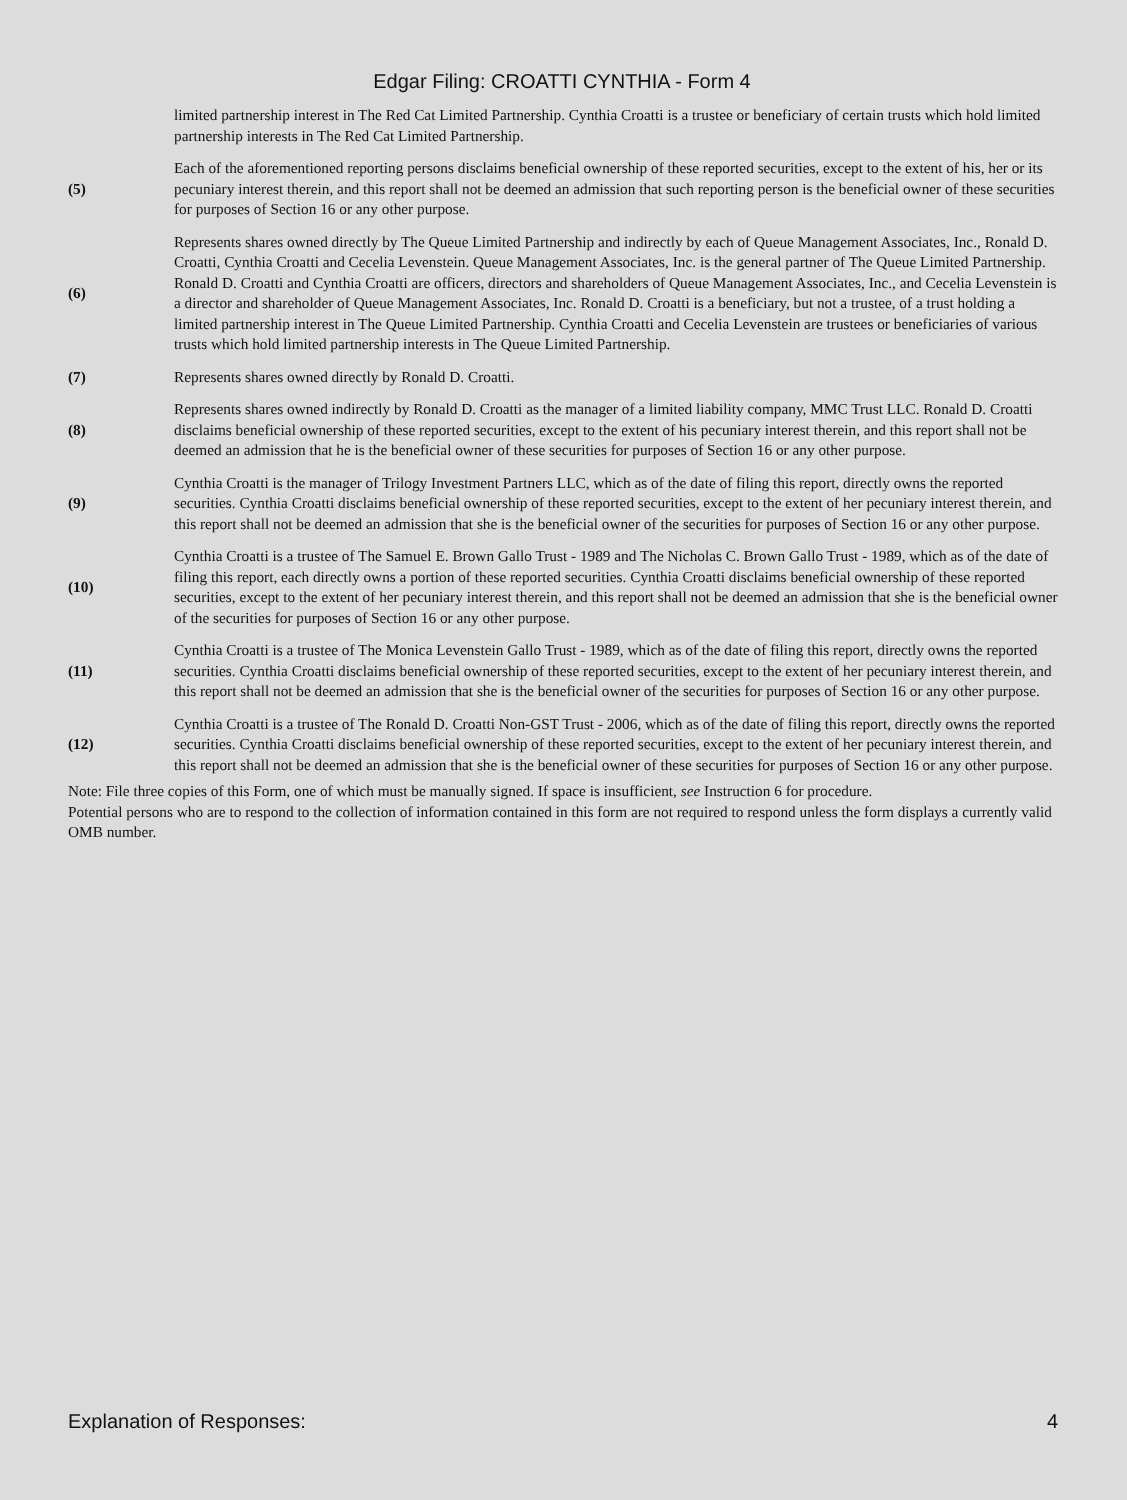Edgar Filing: CROATTI CYNTHIA - Form 4
| | limited partnership interest in The Red Cat Limited Partnership. Cynthia Croatti is a trustee or beneficiary of certain trusts which hold limited partnership interests in The Red Cat Limited Partnership. |
| (5) | Each of the aforementioned reporting persons disclaims beneficial ownership of these reported securities, except to the extent of his, her or its pecuniary interest therein, and this report shall not be deemed an admission that such reporting person is the beneficial owner of these securities for purposes of Section 16 or any other purpose. |
| (6) | Represents shares owned directly by The Queue Limited Partnership and indirectly by each of Queue Management Associates, Inc., Ronald D. Croatti, Cynthia Croatti and Cecelia Levenstein. Queue Management Associates, Inc. is the general partner of The Queue Limited Partnership. Ronald D. Croatti and Cynthia Croatti are officers, directors and shareholders of Queue Management Associates, Inc., and Cecelia Levenstein is a director and shareholder of Queue Management Associates, Inc. Ronald D. Croatti is a beneficiary, but not a trustee, of a trust holding a limited partnership interest in The Queue Limited Partnership. Cynthia Croatti and Cecelia Levenstein are trustees or beneficiaries of various trusts which hold limited partnership interests in The Queue Limited Partnership. |
| (7) | Represents shares owned directly by Ronald D. Croatti. |
| (8) | Represents shares owned indirectly by Ronald D. Croatti as the manager of a limited liability company, MMC Trust LLC. Ronald D. Croatti disclaims beneficial ownership of these reported securities, except to the extent of his pecuniary interest therein, and this report shall not be deemed an admission that he is the beneficial owner of these securities for purposes of Section 16 or any other purpose. |
| (9) | Cynthia Croatti is the manager of Trilogy Investment Partners LLC, which as of the date of filing this report, directly owns the reported securities. Cynthia Croatti disclaims beneficial ownership of these reported securities, except to the extent of her pecuniary interest therein, and this report shall not be deemed an admission that she is the beneficial owner of the securities for purposes of Section 16 or any other purpose. |
| (10) | Cynthia Croatti is a trustee of The Samuel E. Brown Gallo Trust - 1989 and The Nicholas C. Brown Gallo Trust - 1989, which as of the date of filing this report, each directly owns a portion of these reported securities. Cynthia Croatti disclaims beneficial ownership of these reported securities, except to the extent of her pecuniary interest therein, and this report shall not be deemed an admission that she is the beneficial owner of the securities for purposes of Section 16 or any other purpose. |
| (11) | Cynthia Croatti is a trustee of The Monica Levenstein Gallo Trust - 1989, which as of the date of filing this report, directly owns the reported securities. Cynthia Croatti disclaims beneficial ownership of these reported securities, except to the extent of her pecuniary interest therein, and this report shall not be deemed an admission that she is the beneficial owner of the securities for purposes of Section 16 or any other purpose. |
| (12) | Cynthia Croatti is a trustee of The Ronald D. Croatti Non-GST Trust - 2006, which as of the date of filing this report, directly owns the reported securities. Cynthia Croatti disclaims beneficial ownership of these reported securities, except to the extent of her pecuniary interest therein, and this report shall not be deemed an admission that she is the beneficial owner of these securities for purposes of Section 16 or any other purpose. |
Note: File three copies of this Form, one of which must be manually signed. If space is insufficient, see Instruction 6 for procedure.
Potential persons who are to respond to the collection of information contained in this form are not required to respond unless the form displays a currently valid OMB number.
Explanation of Responses: 4